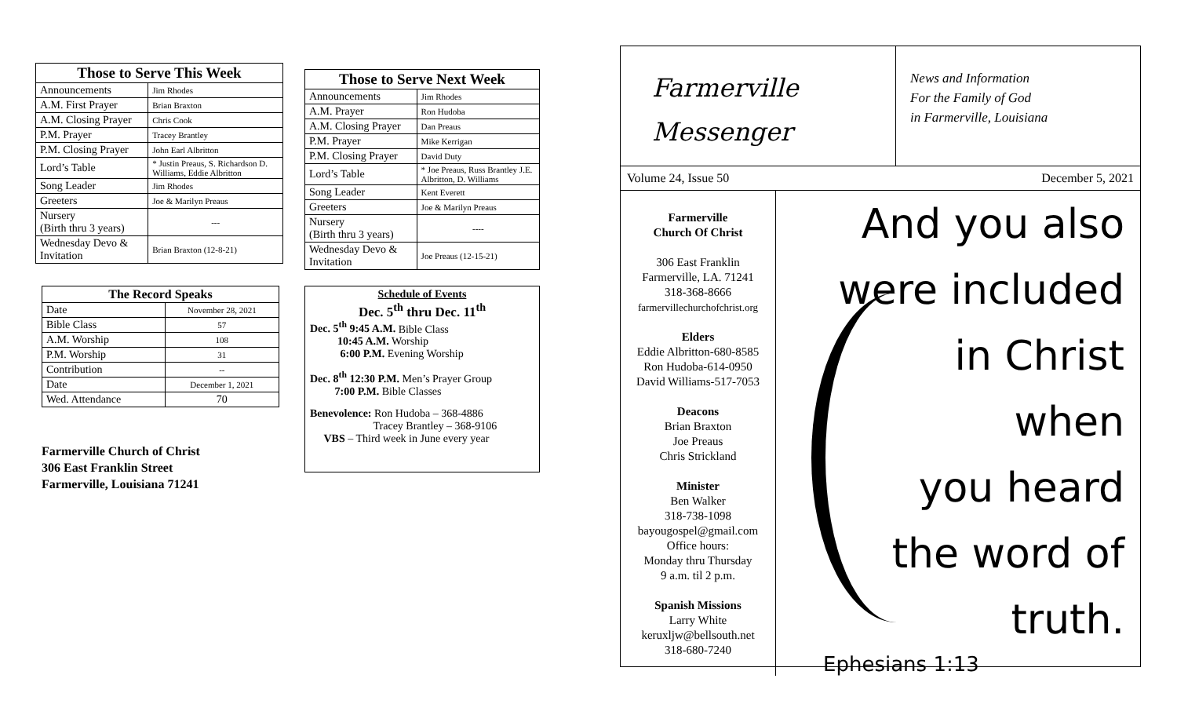| Those to Serve This Week | |
| --- | --- |
| Announcements | Jim Rhodes |
| A.M. First Prayer | Brian Braxton |
| A.M. Closing Prayer | Chris Cook |
| P.M. Prayer | Tracey Brantley |
| P.M. Closing Prayer | John Earl Albritton |
| Lord’s Table | * Justin Preaus, S. Richardson D. Williams, Eddie Albritton |
| Song Leader | Jim Rhodes |
| Greeters | Joe & Marilyn Preaus |
| Nursery (Birth thru 3 years) | --- |
| Wednesday Devo & Invitation | Brian Braxton (12-8-21) |
| The Record Speaks | |
| --- | --- |
| Date | November 28, 2021 |
| Bible Class | 57 |
| A.M. Worship | 108 |
| P.M. Worship | 31 |
| Contribution | -- |
| Date | December 1, 2021 |
| Wed. Attendance | 70 |
Farmerville Church of Christ
306 East Franklin Street
Farmerville, Louisiana 71241
| Those to Serve Next Week | |
| --- | --- |
| Announcements | Jim Rhodes |
| A.M. Prayer | Ron Hudoba |
| A.M. Closing Prayer | Dan Preaus |
| P.M. Prayer | Mike Kerrigan |
| P.M. Closing Prayer | David Duty |
| Lord’s Table | * Joe Preaus, Russ Brantley J.E. Albritton, D. Williams |
| Song Leader | Kent Everett |
| Greeters | Joe & Marilyn Preaus |
| Nursery (Birth thru 3 years) | ---- |
| Wednesday Devo & Invitation | Joe Preaus (12-15-21) |
Schedule of Events
Dec. 5<sup>th</sup> thru Dec. 11<sup>th</sup>
Dec. 5<sup>th</sup> 9:45 A.M. Bible Class
10:45 A.M. Worship
6:00 P.M. Evening Worship
Dec. 8<sup>th</sup> 12:30 P.M. Men’s Prayer Group
7:00 P.M. Bible Classes
Benevolence: Ron Hudoba – 368-4886
Tracey Brantley – 368-9106
VBS – Third week in June every year
Farmerville
Messenger
News and Information
For the Family of God
in Farmerville, Louisiana
Volume 24, Issue 50 December 5, 2021
Farmerville
Church Of Christ
306 East Franklin
Farmerville, LA. 71241
318-368-8666
farmervillechurchofchrist.org
Elders
Eddie Albritton-680-8585
Ron Hudoba-614-0950
David Williams-517-7053
Deacons
Brian Braxton
Joe Preaus
Chris Strickland
Minister
Ben Walker
318-738-1098
bayougospel@gmail.com
Office hours:
Monday thru Thursday
9 a.m. til 2 p.m.
Spanish Missions
Larry White
keruxljw@bellsouth.net
318-680-7240
And you also
were included
in Christ
when
you heard
the word of
truth.
Ephesians 1:13